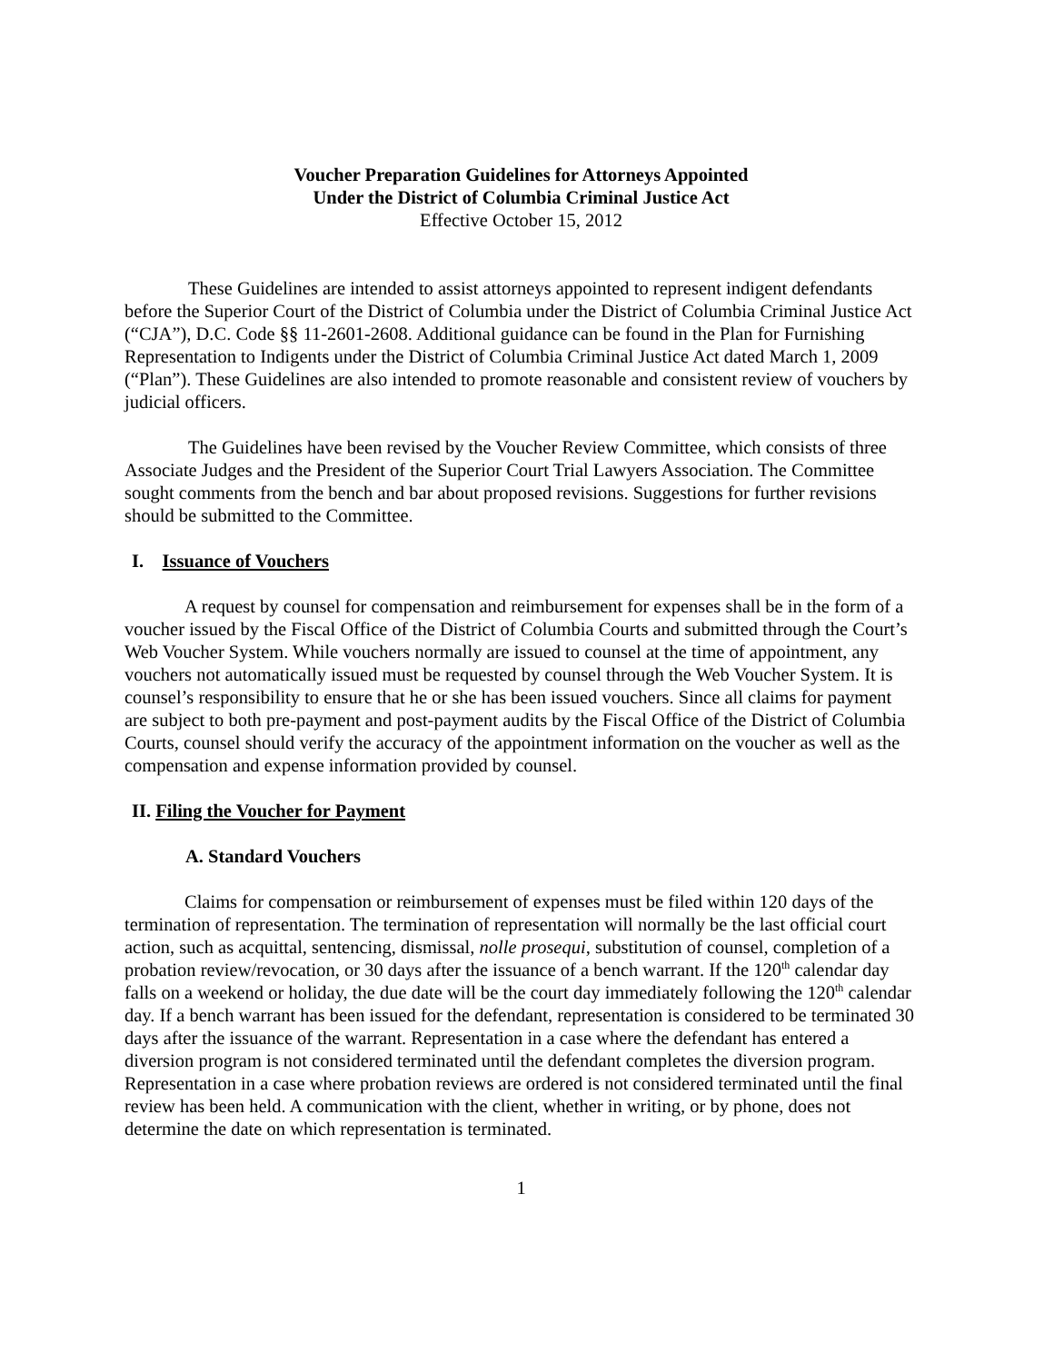Voucher Preparation Guidelines for Attorneys Appointed
Under the District of Columbia Criminal Justice Act
Effective October 15, 2012
These Guidelines are intended to assist attorneys appointed to represent indigent defendants before the Superior Court of the District of Columbia under the District of Columbia Criminal Justice Act (“CJA”), D.C. Code §§ 11-2601-2608. Additional guidance can be found in the Plan for Furnishing Representation to Indigents under the District of Columbia Criminal Justice Act dated March 1, 2009 (“Plan”). These Guidelines are also intended to promote reasonable and consistent review of vouchers by judicial officers.
The Guidelines have been revised by the Voucher Review Committee, which consists of three Associate Judges and the President of the Superior Court Trial Lawyers Association. The Committee sought comments from the bench and bar about proposed revisions. Suggestions for further revisions should be submitted to the Committee.
I. Issuance of Vouchers
A request by counsel for compensation and reimbursement for expenses shall be in the form of a voucher issued by the Fiscal Office of the District of Columbia Courts and submitted through the Court’s Web Voucher System. While vouchers normally are issued to counsel at the time of appointment, any vouchers not automatically issued must be requested by counsel through the Web Voucher System. It is counsel’s responsibility to ensure that he or she has been issued vouchers. Since all claims for payment are subject to both pre-payment and post-payment audits by the Fiscal Office of the District of Columbia Courts, counsel should verify the accuracy of the appointment information on the voucher as well as the compensation and expense information provided by counsel.
II. Filing the Voucher for Payment
A. Standard Vouchers
Claims for compensation or reimbursement of expenses must be filed within 120 days of the termination of representation. The termination of representation will normally be the last official court action, such as acquittal, sentencing, dismissal, nolle prosequi, substitution of counsel, completion of a probation review/revocation, or 30 days after the issuance of a bench warrant. If the 120<sup>th</sup> calendar day falls on a weekend or holiday, the due date will be the court day immediately following the 120<sup>th</sup> calendar day. If a bench warrant has been issued for the defendant, representation is considered to be terminated 30 days after the issuance of the warrant. Representation in a case where the defendant has entered a diversion program is not considered terminated until the defendant completes the diversion program. Representation in a case where probation reviews are ordered is not considered terminated until the final review has been held. A communication with the client, whether in writing, or by phone, does not determine the date on which representation is terminated.
1